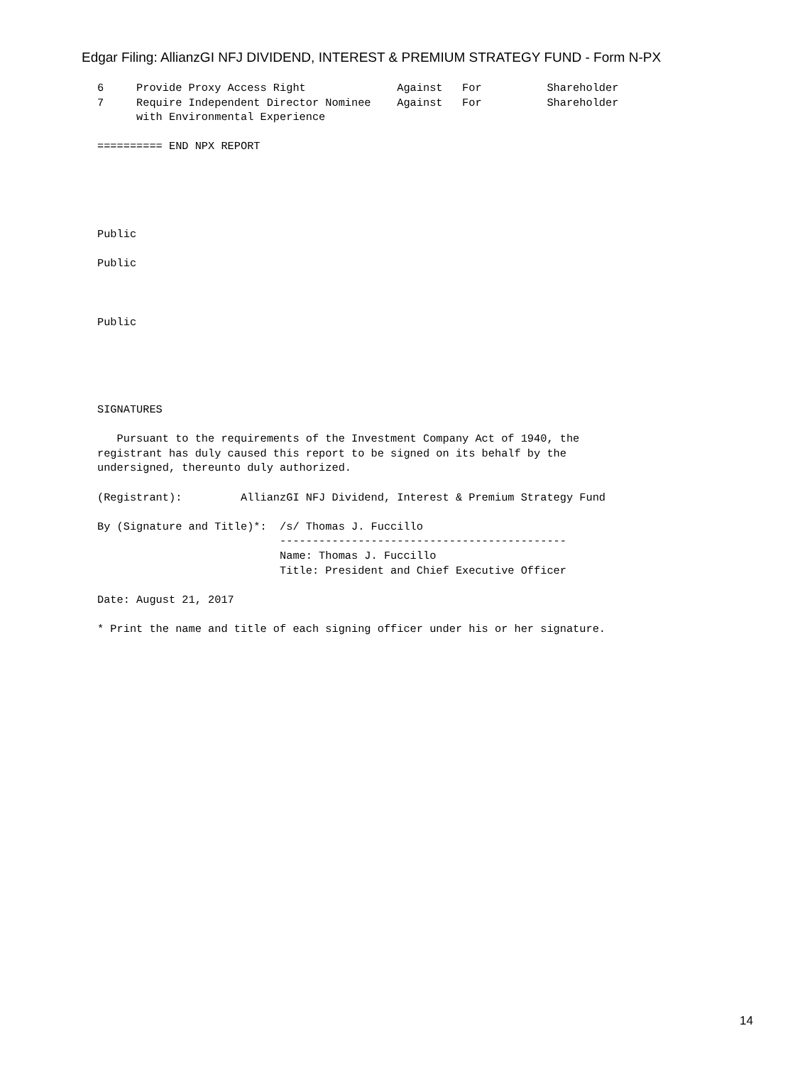Edgar Filing: AllianzGI NFJ DIVIDEND, INTEREST & PREMIUM STRATEGY FUND - Form N-PX
6     Provide Proxy Access Right              Against   For          Shareholder
7     Require Independent Director Nominee    Against   For          Shareholder
      with Environmental Experience

========== END NPX REPORT





Public

Public



Public





SIGNATURES

   Pursuant to the requirements of the Investment Company Act of 1940, the
registrant has duly caused this report to be signed on its behalf by the
undersigned, thereunto duly authorized.

(Registrant):         AllianzGI NFJ Dividend, Interest & Premium Strategy Fund

By (Signature and Title)*:  /s/ Thomas J. Fuccillo
                            --------------------------------------------
                            Name: Thomas J. Fuccillo
                            Title: President and Chief Executive Officer

Date: August 21, 2017

* Print the name and title of each signing officer under his or her signature.
14